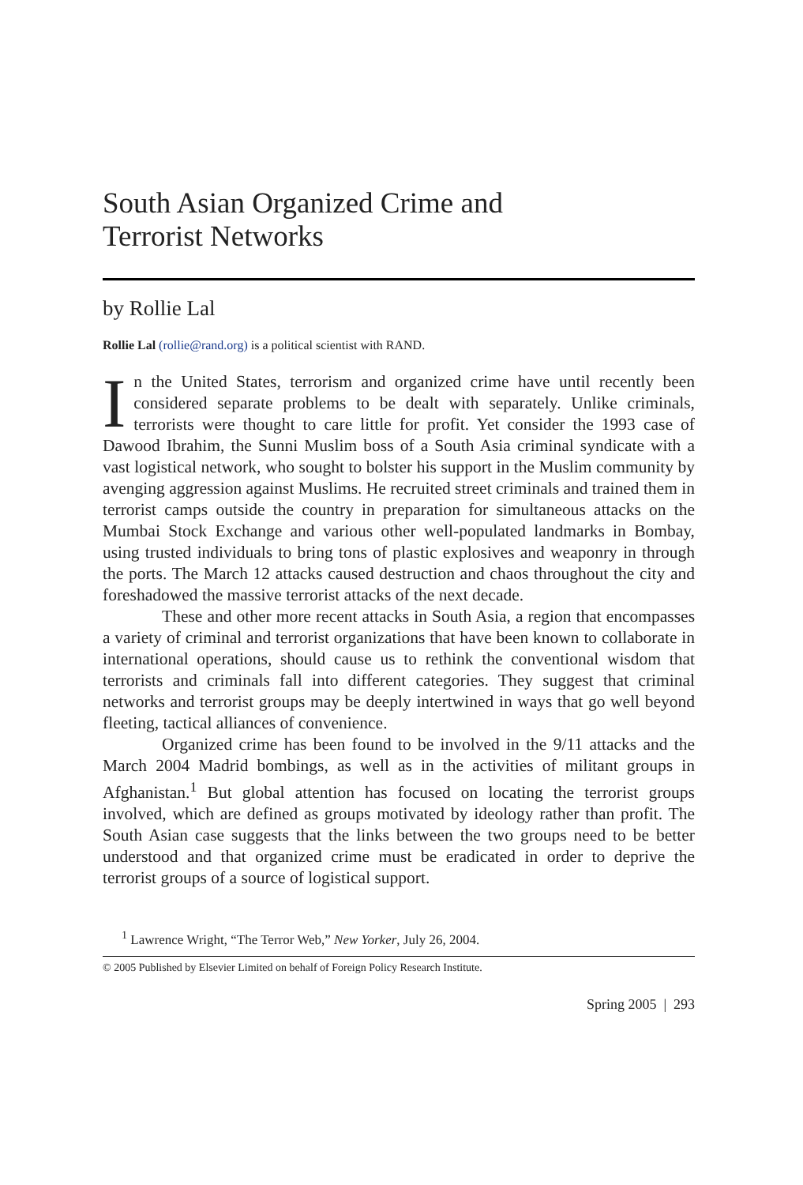South Asian Organized Crime and
Terrorist Networks
by Rollie Lal
Rollie Lal (rollie@rand.org) is a political scientist with RAND.
In the United States, terrorism and organized crime have until recently been considered separate problems to be dealt with separately. Unlike criminals, terrorists were thought to care little for profit. Yet consider the 1993 case of Dawood Ibrahim, the Sunni Muslim boss of a South Asia criminal syndicate with a vast logistical network, who sought to bolster his support in the Muslim community by avenging aggression against Muslims. He recruited street criminals and trained them in terrorist camps outside the country in preparation for simultaneous attacks on the Mumbai Stock Exchange and various other well-populated landmarks in Bombay, using trusted individuals to bring tons of plastic explosives and weaponry in through the ports. The March 12 attacks caused destruction and chaos throughout the city and foreshadowed the massive terrorist attacks of the next decade.
These and other more recent attacks in South Asia, a region that encompasses a variety of criminal and terrorist organizations that have been known to collaborate in international operations, should cause us to rethink the conventional wisdom that terrorists and criminals fall into different categories. They suggest that criminal networks and terrorist groups may be deeply intertwined in ways that go well beyond fleeting, tactical alliances of convenience.
Organized crime has been found to be involved in the 9/11 attacks and the March 2004 Madrid bombings, as well as in the activities of militant groups in Afghanistan.<sup>1</sup> But global attention has focused on locating the terrorist groups involved, which are defined as groups motivated by ideology rather than profit. The South Asian case suggests that the links between the two groups need to be better understood and that organized crime must be eradicated in order to deprive the terrorist groups of a source of logistical support.
<sup>1</sup> Lawrence Wright, “The Terror Web,” New Yorker, July 26, 2004.
© 2005 Published by Elsevier Limited on behalf of Foreign Policy Research Institute.
Spring 2005 | 293